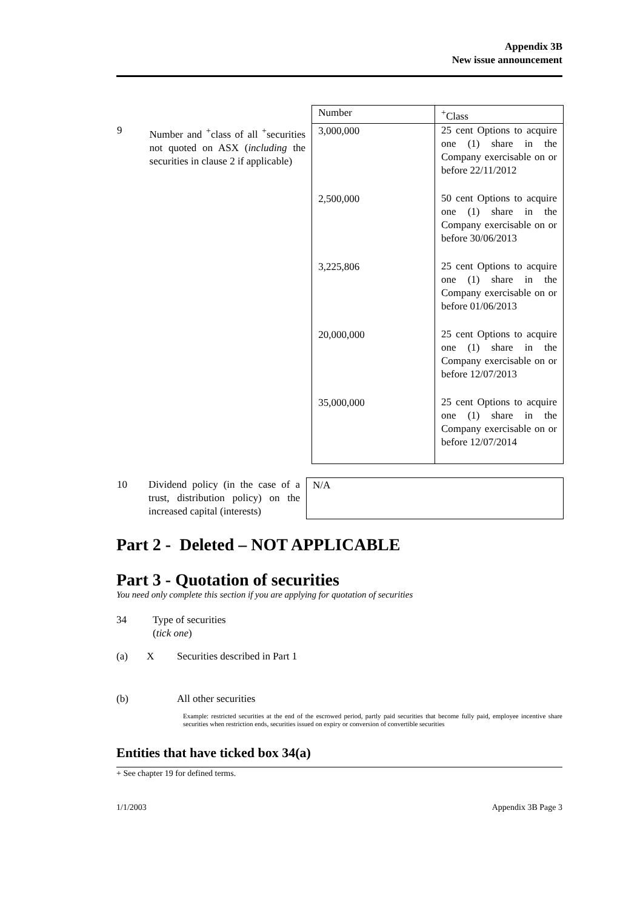Appendix 3B
New issue announcement
| | | Number | <sup>+</sup>Class |
| 9 | Number and <sup>+</sup>class of all <sup>+</sup>securities not quoted on ASX ( including the securities in clause 2 if applicable) | 3,000,000 | 25 cent Options to acquire one (1) share in the Company exercisable on or before 22/11/2012 |
| | | 2,500,000 | 50 cent Options to acquire one (1) share in the Company exercisable on or before 30/06/2013 |
| | | 3,225,806 | 25 cent Options to acquire one (1) share in the Company exercisable on or before 01/06/2013 |
| | | 20,000,000 | 25 cent Options to acquire one (1) share in the Company exercisable on or before 12/07/2013 |
| | | 35,000,000 | 25 cent Options to acquire one (1) share in the Company exercisable on or before 12/07/2014 |
| 10 | Dividend policy (in the case of a trust, distribution policy) on the increased capital (interests) | N/A |
Part 2 - Deleted – NOT APPLICABLE
Part 3 - Quotation of securities
You need only complete this section if you are applying for quotation of securities
34 Type of securities
(tick one)
(a) X Securities described in Part 1
(b) All other securities
Example: restricted securities at the end of the escrowed period, partly paid securities that become fully paid, employee incentive share securities when restriction ends, securities issued on expiry or conversion of convertible securities
Entities that have ticked box 34(a)
+ See chapter 19 for defined terms.
1/1/2003 Appendix 3B Page 3